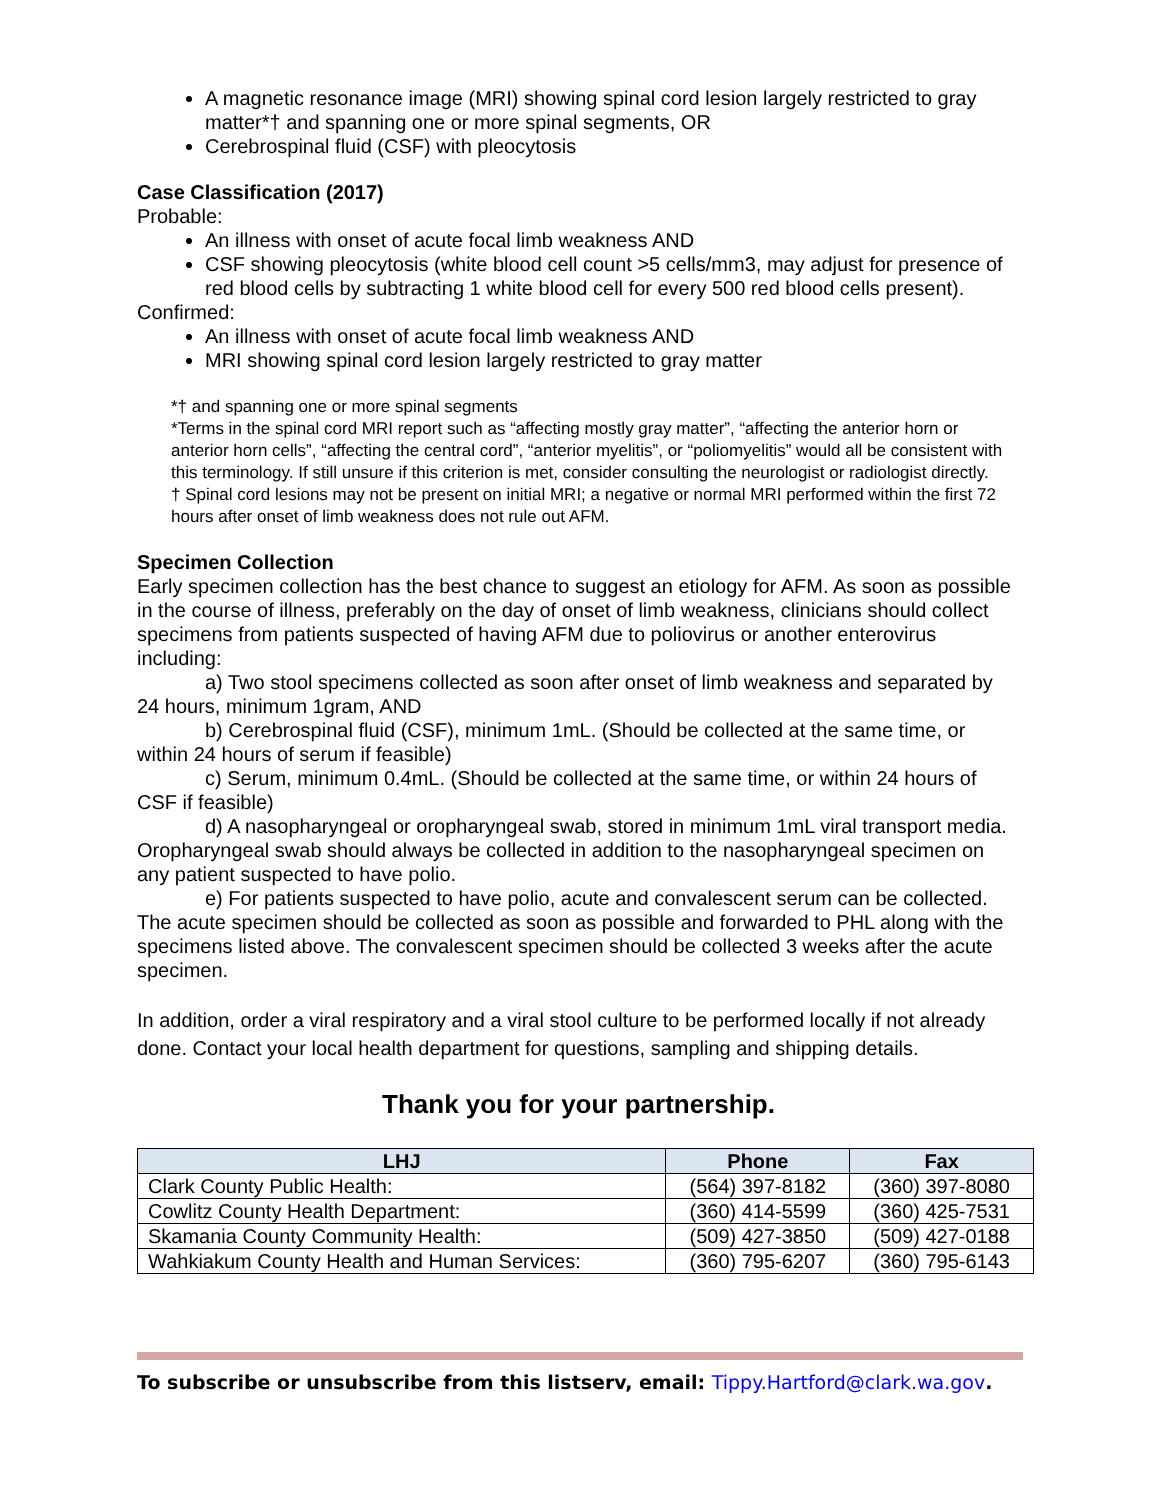A magnetic resonance image (MRI) showing spinal cord lesion largely restricted to gray matter*† and spanning one or more spinal segments, OR
Cerebrospinal fluid (CSF) with pleocytosis
Case Classification (2017)
Probable:
An illness with onset of acute focal limb weakness AND
CSF showing pleocytosis (white blood cell count >5 cells/mm3, may adjust for presence of red blood cells by subtracting 1 white blood cell for every 500 red blood cells present).
Confirmed:
An illness with onset of acute focal limb weakness AND
MRI showing spinal cord lesion largely restricted to gray matter
*† and spanning one or more spinal segments
*Terms in the spinal cord MRI report such as “affecting mostly gray matter”, “affecting the anterior horn or anterior horn cells”, “affecting the central cord”, “anterior myelitis”, or “poliomyelitis” would all be consistent with this terminology. If still unsure if this criterion is met, consider consulting the neurologist or radiologist directly.
† Spinal cord lesions may not be present on initial MRI; a negative or normal MRI performed within the first 72 hours after onset of limb weakness does not rule out AFM.
Specimen Collection
Early specimen collection has the best chance to suggest an etiology for AFM. As soon as possible in the course of illness, preferably on the day of onset of limb weakness, clinicians should collect specimens from patients suspected of having AFM due to poliovirus or another enterovirus including:
a) Two stool specimens collected as soon after onset of limb weakness and separated by 24 hours, minimum 1gram, AND
b) Cerebrospinal fluid (CSF), minimum 1mL. (Should be collected at the same time, or within 24 hours of serum if feasible)
c) Serum, minimum 0.4mL. (Should be collected at the same time, or within 24 hours of CSF if feasible)
d) A nasopharyngeal or oropharyngeal swab, stored in minimum 1mL viral transport media. Oropharyngeal swab should always be collected in addition to the nasopharyngeal specimen on any patient suspected to have polio.
e) For patients suspected to have polio, acute and convalescent serum can be collected. The acute specimen should be collected as soon as possible and forwarded to PHL along with the specimens listed above. The convalescent specimen should be collected 3 weeks after the acute specimen.
In addition, order a viral respiratory and a viral stool culture to be performed locally if not already done. Contact your local health department for questions, sampling and shipping details.
Thank you for your partnership.
| LHJ | Phone | Fax |
| --- | --- | --- |
| Clark County Public Health: | (564) 397-8182 | (360) 397-8080 |
| Cowlitz County Health Department: | (360) 414-5599 | (360) 425-7531 |
| Skamania County Community Health: | (509) 427-3850 | (509) 427-0188 |
| Wahkiakum County Health and Human Services: | (360) 795-6207 | (360) 795-6143 |
To subscribe or unsubscribe from this listserv, email: Tippy.Hartford@clark.wa.gov.